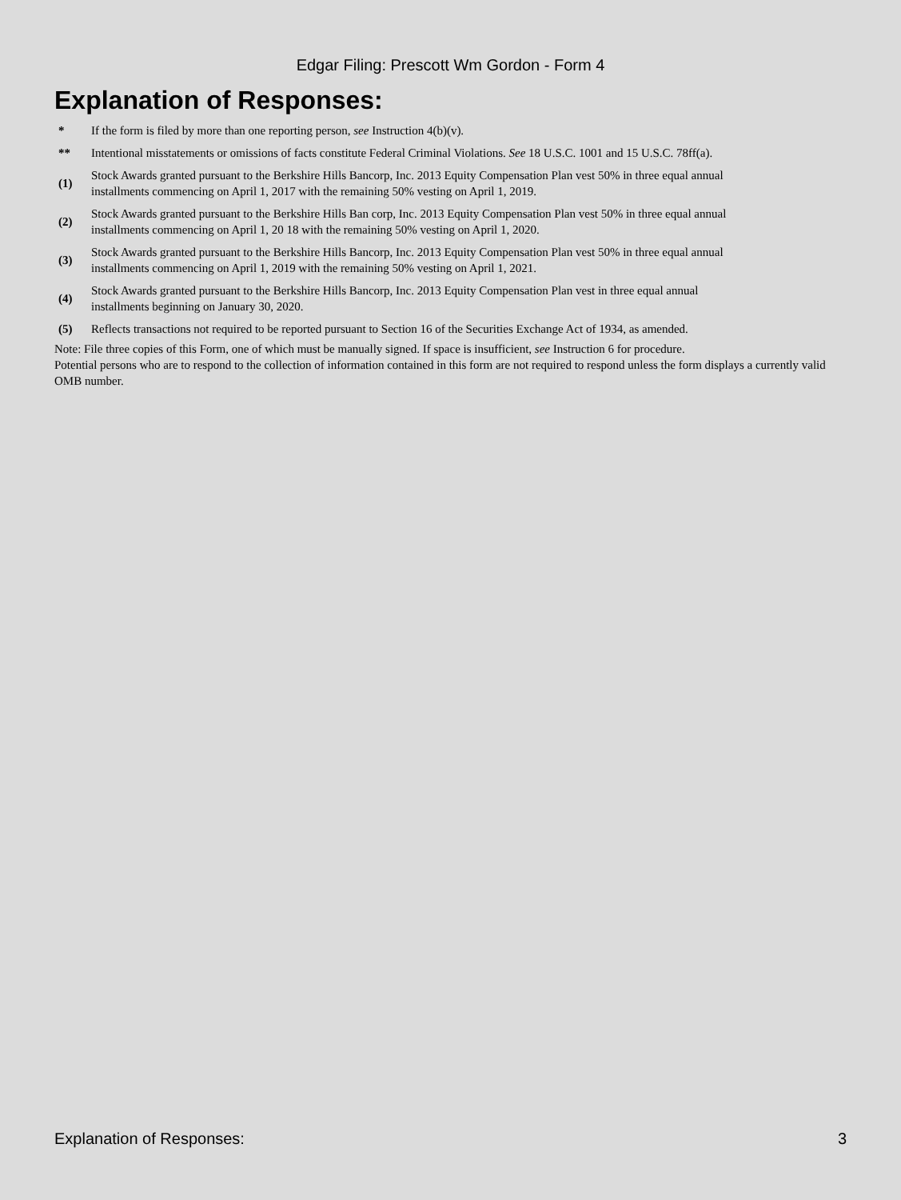Edgar Filing: Prescott Wm Gordon - Form 4
Explanation of Responses:
| * | If the form is filed by more than one reporting person, see Instruction 4(b)(v). |
| ** | Intentional misstatements or omissions of facts constitute Federal Criminal Violations. See 18 U.S.C. 1001 and 15 U.S.C. 78ff(a). |
| (1) | Stock Awards granted pursuant to the Berkshire Hills Bancorp, Inc. 2013 Equity Compensation Plan vest 50% in three equal annual installments commencing on April 1, 2017 with the remaining 50% vesting on April 1, 2019. |
| (2) | Stock Awards granted pursuant to the Berkshire Hills Ban corp, Inc. 2013 Equity Compensation Plan vest 50% in three equal annual installments commencing on April 1, 20 18 with the remaining 50% vesting on April 1, 2020. |
| (3) | Stock Awards granted pursuant to the Berkshire Hills Bancorp, Inc. 2013 Equity Compensation Plan vest 50% in three equal annual installments commencing on April 1, 2019 with the remaining 50% vesting on April 1, 2021. |
| (4) | Stock Awards granted pursuant to the Berkshire Hills Bancorp, Inc. 2013 Equity Compensation Plan vest in three equal annual installments beginning on January 30, 2020. |
| (5) | Reflects transactions not required to be reported pursuant to Section 16 of the Securities Exchange Act of 1934, as amended. |
Note: File three copies of this Form, one of which must be manually signed. If space is insufficient, see Instruction 6 for procedure.
Potential persons who are to respond to the collection of information contained in this form are not required to respond unless the form displays a currently valid OMB number.
Explanation of Responses: 3